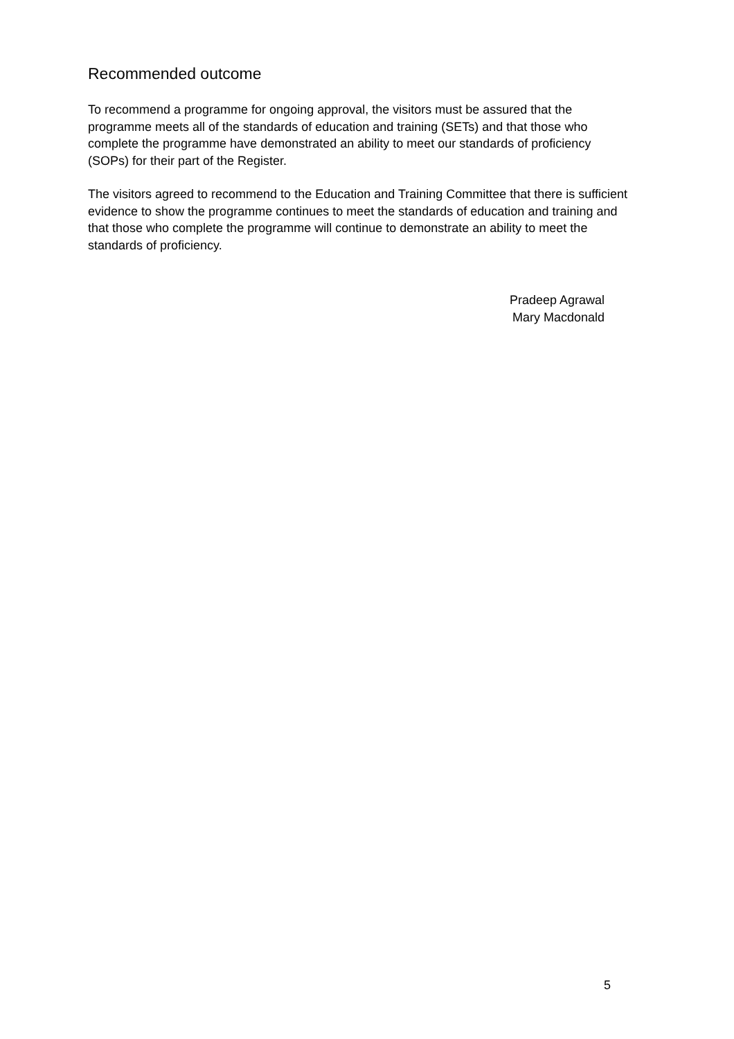Recommended outcome
To recommend a programme for ongoing approval, the visitors must be assured that the programme meets all of the standards of education and training (SETs) and that those who complete the programme have demonstrated an ability to meet our standards of proficiency (SOPs) for their part of the Register.
The visitors agreed to recommend to the Education and Training Committee that there is sufficient evidence to show the programme continues to meet the standards of education and training and that those who complete the programme will continue to demonstrate an ability to meet the standards of proficiency.
Pradeep Agrawal
Mary Macdonald
5